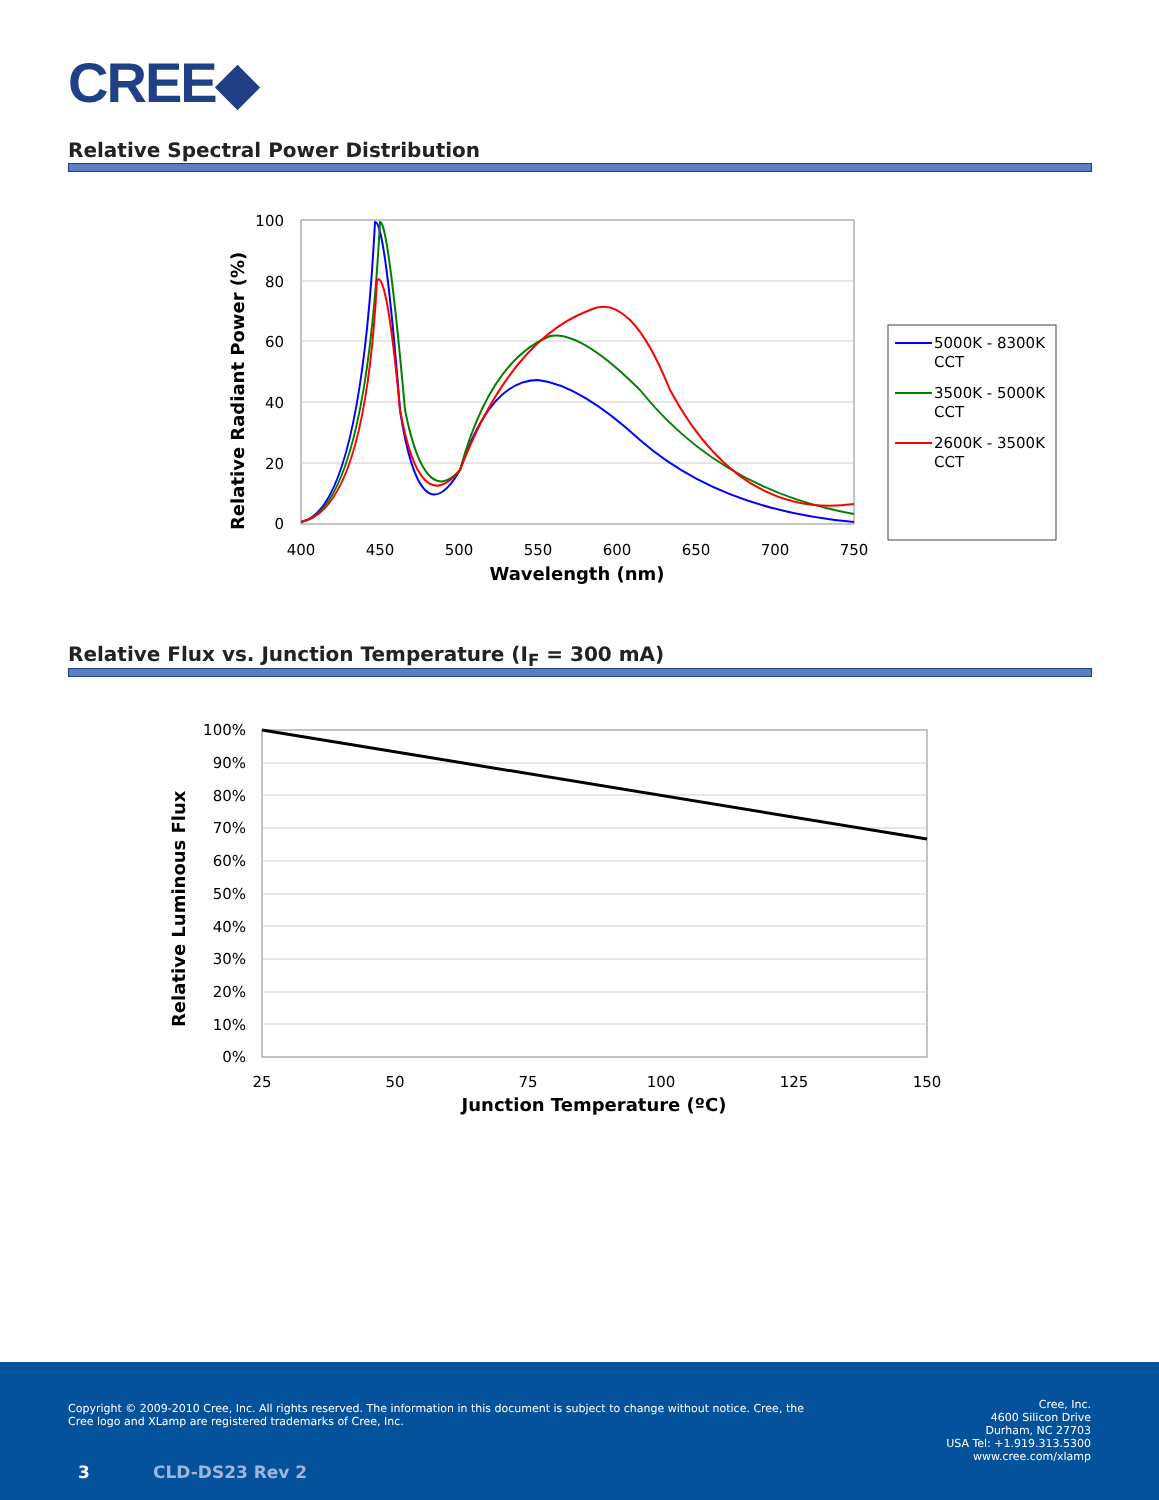CREE◆
Relative Spectral Power Distribution
100
80
60
40
20
0
400
450
500
550
600
650
700
750
Wavelength (nm)
Relative Radiant Power (%)
5000K - 8300K
CCT
3500K - 5000K
CCT
2600K - 3500K
CCT
Relative Flux vs. Junction Temperature (I<sub>F</sub> = 300 mA)
100%
90%
80%
70%
60%
50%
40%
30%
20%
10%
0%
25
50
75
100
125
150
Junction Temperature (ºC)
Relative Luminous Flux
Copyright © 2009-2010 Cree, Inc. All rights reserved. The information in this document is subject to change without notice. Cree, the Cree logo and XLamp are registered trademarks of Cree, Inc.
3 CLD-DS23 Rev 2
Cree, Inc.
4600 Silicon Drive
Durham, NC 27703
USA Tel: +1.919.313.5300
www.cree.com/xlamp